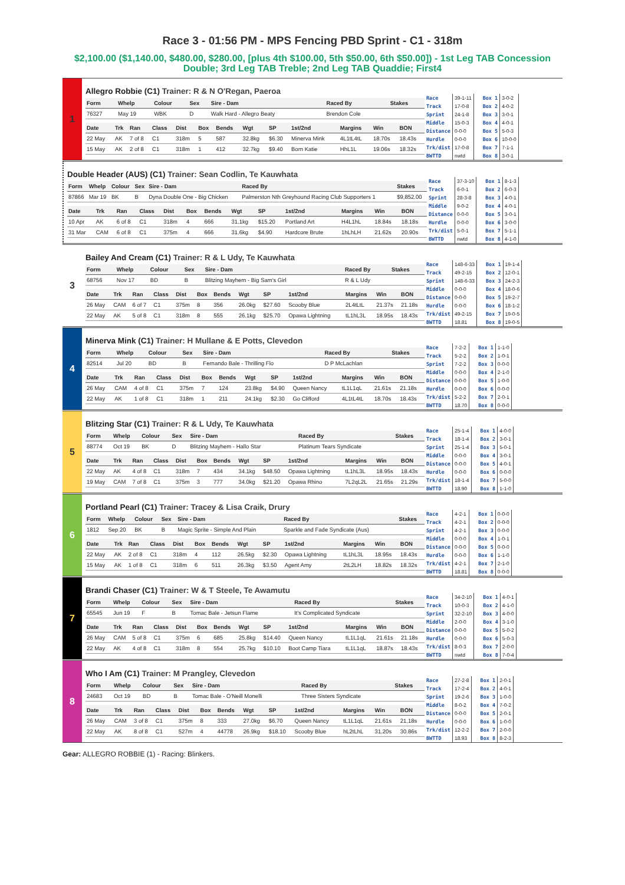Race 3 - 01:56 PM - MPS Fencing PBD Sprint - C1 - 318m
$2,100.00 ($1,140.00, $480.00, $280.00, [plus 4th $100.00, 5th $50.00, 6th $50.00]) - 1st Leg TAB Concession Double; 3rd Leg TAB Treble; 2nd Leg TAB Quaddie; First4
1
Allegro Robbie (C1) Trainer: R & N O'Regan, Paeroa
| Form | Whelp | Colour | Sex | Sire - Dam | Raced By | Stakes |
| --- | --- | --- | --- | --- | --- | --- |
| 76327 | May 19 | WBK | D | Walk Hard - Allegro Beaty | Brendon Cole | |
| Date | Trk | Ran | Class | Dist | Box | Bends | Wgt | SP | 1st/2nd | Margins | Win | BON |
| --- | --- | --- | --- | --- | --- | --- | --- | --- | --- | --- | --- | --- |
| 22 May | AK | 7 of 8 | C1 | 318m | 5 | 587 | 32.8kg | $6.30 | Minerva Mink | 4L1tL4tL | 18.70s | 18.43s |
| 15 May | AK | 2 of 8 | C1 | 318m | 1 | 412 | 32.7kg | $9.40 | Born Katie | HhL1L | 19.06s | 18.32s |
| Race | 39-1-11 |
| Track | 17-0-8 |
| Sprint | 24-1-8 |
| Middle | 15-0-3 |
| Distance | 0-0-0 |
| Hurdle | 0-0-0 |
| Trk/dist | 17-0-8 |
| BWTTD | nwtd |
| Box 1 | 3-0-2 |
| Box 2 | 4-0-2 |
| Box 3 | 3-0-1 |
| Box 4 | 4-0-1 |
| Box 5 | 5-0-3 |
| Box 6 | 10-0-0 |
| Box 7 | 7-1-1 |
| Box 8 | 3-0-1 |
Double Header (AUS) (C1) Trainer: Sean Codlin, Te Kauwhata
| Form | Whelp | Colour | Sex | Sire - Dam | Raced By | Stakes |
| --- | --- | --- | --- | --- | --- | --- |
| 87866 | Mar 19 | BK | B | Dyna Double One - Big Chicken | Palmerston Nth Greyhound Racing Club Supporters 1 | $9,852.00 |
| Date | Trk | Ran | Class | Dist | Box | Bends | Wgt | SP | 1st/2nd | Margins | Win | BON |
| --- | --- | --- | --- | --- | --- | --- | --- | --- | --- | --- | --- | --- |
| 10 Apr | AK | 6 of 8 | C1 | 318m | 4 | 666 | 31.1kg | $15.20 | Portland Art | H4L1hL | 18.84s | 18.18s |
| 31 Mar | CAM | 6 of 8 | C1 | 375m | 4 | 666 | 31.6kg | $4.90 | Hardcore Brute | 1hLhLH | 21.62s | 20.90s |
| Race | 37-3-10 |
| Track | 6-0-1 |
| Sprint | 28-3-8 |
| Middle | 9-0-2 |
| Distance | 0-0-0 |
| Hurdle | 0-0-0 |
| Trk/dist | 5-0-1 |
| BWTTD | nwtd |
| Box 1 | 8-1-3 |
| Box 2 | 6-0-3 |
| Box 3 | 4-0-1 |
| Box 4 | 4-0-1 |
| Box 5 | 3-0-1 |
| Box 6 | 3-0-0 |
| Box 7 | 5-1-1 |
| Box 8 | 4-1-0 |
3
Bailey And Cream (C1) Trainer: R & L Udy, Te Kauwhata
| Form | Whelp | Colour | Sex | Sire - Dam | Raced By | Stakes |
| --- | --- | --- | --- | --- | --- | --- |
| 68756 | Nov 17 | BD | B | Blitzing Mayhem - Big Sam's Girl | R & L Udy | |
| Date | Trk | Ran | Class | Dist | Box | Bends | Wgt | SP | 1st/2nd | Margins | Win | BON |
| --- | --- | --- | --- | --- | --- | --- | --- | --- | --- | --- | --- | --- |
| 26 May | CAM | 6 of 7 | C1 | 375m | 8 | 356 | 26.0kg | $27.60 | Scooby Blue | 2L4tLtL | 21.37s | 21.18s |
| 22 May | AK | 5 of 8 | C1 | 318m | 8 | 555 | 26.1kg | $25.70 | Opawa Lightning | tL1hL3L | 18.95s | 18.43s |
| Race | 148-6-33 |
| Track | 49-2-15 |
| Sprint | 148-6-33 |
| Middle | 0-0-0 |
| Distance | 0-0-0 |
| Hurdle | 0-0-0 |
| Trk/dist | 49-2-15 |
| BWTTD | 18.81 |
| Box 1 | 19-1-4 |
| Box 2 | 12-0-1 |
| Box 3 | 24-2-3 |
| Box 4 | 18-0-6 |
| Box 5 | 19-2-7 |
| Box 6 | 18-1-2 |
| Box 7 | 19-0-5 |
| Box 8 | 19-0-5 |
4
Minerva Mink (C1) Trainer: H Mullane & E Potts, Clevedon
| Form | Whelp | Colour | Sex | Sire - Dam | Raced By | Stakes |
| --- | --- | --- | --- | --- | --- | --- |
| 82514 | Jul 20 | BD | B | Fernando Bale - Thrilling Flo | D P McLachlan | |
| Date | Trk | Ran | Class | Dist | Box | Bends | Wgt | SP | 1st/2nd | Margins | Win | BON |
| --- | --- | --- | --- | --- | --- | --- | --- | --- | --- | --- | --- | --- |
| 26 May | CAM | 4 of 8 | C1 | 375m | 7 | 124 | 23.8kg | $4.90 | Queen Nancy | tL1L1qL | 21.61s | 21.18s |
| 22 May | AK | 1 of 8 | C1 | 318m | 1 | 211 | 24.1kg | $2.30 | Go Clifford | 4L1tL4tL | 18.70s | 18.43s |
| Race | 7-2-2 |
| Track | 5-2-2 |
| Sprint | 7-2-2 |
| Middle | 0-0-0 |
| Distance | 0-0-0 |
| Hurdle | 0-0-0 |
| Trk/dist | 5-2-2 |
| BWTTD | 18.70 |
| Box 1 | 1-1-0 |
| Box 2 | 1-0-1 |
| Box 3 | 0-0-0 |
| Box 4 | 2-1-0 |
| Box 5 | 1-0-0 |
| Box 6 | 0-0-0 |
| Box 7 | 2-0-1 |
| Box 8 | 0-0-0 |
5
Blitzing Star (C1) Trainer: R & L Udy, Te Kauwhata
| Form | Whelp | Colour | Sex | Sire - Dam | Raced By | Stakes |
| --- | --- | --- | --- | --- | --- | --- |
| 88774 | Oct 19 | BK | D | Blitzing Mayhem - Hallo Star | Platinum Tears Syndicate | |
| Date | Trk | Ran | Class | Dist | Box | Bends | Wgt | SP | 1st/2nd | Margins | Win | BON |
| --- | --- | --- | --- | --- | --- | --- | --- | --- | --- | --- | --- | --- |
| 22 May | AK | 4 of 8 | C1 | 318m | 7 | 434 | 34.1kg | $48.50 | Opawa Lightning | tL1hL3L | 18.95s | 18.43s |
| 19 May | CAM | 7 of 8 | C1 | 375m | 3 | 777 | 34.0kg | $21.20 | Opawa Rhino | 7L2qL2L | 21.65s | 21.29s |
| Race | 25-1-4 |
| Track | 18-1-4 |
| Sprint | 25-1-4 |
| Middle | 0-0-0 |
| Distance | 0-0-0 |
| Hurdle | 0-0-0 |
| Trk/dist | 18-1-4 |
| BWTTD | 18.90 |
| Box 1 | 4-0-0 |
| Box 2 | 3-0-1 |
| Box 3 | 5-0-1 |
| Box 4 | 3-0-1 |
| Box 5 | 4-0-1 |
| Box 6 | 0-0-0 |
| Box 7 | 5-0-0 |
| Box 8 | 1-1-0 |
6
Portland Pearl (C1) Trainer: Tracey & Lisa Craik, Drury
| Form | Whelp | Colour | Sex | Sire - Dam | Raced By | Stakes |
| --- | --- | --- | --- | --- | --- | --- |
| 1812 | Sep 20 | BK | B | Magic Sprite - Simple And Plain | Sparkle and Fade Syndicate (Aus) | |
| Date | Trk | Ran | Class | Dist | Box | Bends | Wgt | SP | 1st/2nd | Margins | Win | BON |
| --- | --- | --- | --- | --- | --- | --- | --- | --- | --- | --- | --- | --- |
| 22 May | AK | 2 of 8 | C1 | 318m | 4 | 112 | 26.5kg | $2.30 | Opawa Lightning | tL1hL3L | 18.95s | 18.43s |
| 15 May | AK | 1 of 8 | C1 | 318m | 6 | 511 | 26.3kg | $3.50 | Agent Amy | 2tL2LH | 18.82s | 18.32s |
| Race | 4-2-1 |
| Track | 4-2-1 |
| Sprint | 4-2-1 |
| Middle | 0-0-0 |
| Distance | 0-0-0 |
| Hurdle | 0-0-0 |
| Trk/dist | 4-2-1 |
| BWTTD | 18.81 |
| Box 1 | 0-0-0 |
| Box 2 | 0-0-0 |
| Box 3 | 0-0-0 |
| Box 4 | 1-0-1 |
| Box 5 | 0-0-0 |
| Box 6 | 1-1-0 |
| Box 7 | 2-1-0 |
| Box 8 | 0-0-0 |
7
Brandi Chaser (C1) Trainer: W & T Steele, Te Awamutu
| Form | Whelp | Colour | Sex | Sire - Dam | Raced By | Stakes |
| --- | --- | --- | --- | --- | --- | --- |
| 65545 | Jun 19 | F | B | Tomac Bale - Jetsun Flame | It's Complicated Syndicate | |
| Date | Trk | Ran | Class | Dist | Box | Bends | Wgt | SP | 1st/2nd | Margins | Win | BON |
| --- | --- | --- | --- | --- | --- | --- | --- | --- | --- | --- | --- | --- |
| 26 May | CAM | 5 of 8 | C1 | 375m | 6 | 685 | 25.8kg | $14.40 | Queen Nancy | tL1L1qL | 21.61s | 21.18s |
| 22 May | AK | 4 of 8 | C1 | 318m | 8 | 554 | 25.7kg | $10.10 | Boot Camp Tiara | tL1L1qL | 18.87s | 18.43s |
| Race | 34-2-10 |
| Track | 10-0-3 |
| Sprint | 32-2-10 |
| Middle | 2-0-0 |
| Distance | 0-0-0 |
| Hurdle | 0-0-0 |
| Trk/dist | 8-0-3 |
| BWTTD | nwtd |
| Box 1 | 4-0-1 |
| Box 2 | 4-1-0 |
| Box 3 | 4-0-0 |
| Box 4 | 3-1-0 |
| Box 5 | 5-0-2 |
| Box 6 | 5-0-3 |
| Box 7 | 2-0-0 |
| Box 8 | 7-0-4 |
8
Who I Am (C1) Trainer: M Prangley, Clevedon
| Form | Whelp | Colour | Sex | Sire - Dam | Raced By | Stakes |
| --- | --- | --- | --- | --- | --- | --- |
| 24683 | Oct 19 | BD | B | Tomac Bale - O'Neill Monelli | Three Sisters Syndicate | |
| Date | Trk | Ran | Class | Dist | Box | Bends | Wgt | SP | 1st/2nd | Margins | Win | BON |
| --- | --- | --- | --- | --- | --- | --- | --- | --- | --- | --- | --- | --- |
| 26 May | CAM | 3 of 8 | C1 | 375m | 8 | 333 | 27.0kg | $6.70 | Queen Nancy | tL1L1qL | 21.61s | 21.18s |
| 22 May | AK | 8 of 8 | C1 | 527m | 4 | 44778 | 26.9kg | $18.10 | Scooby Blue | hL2tLhL | 31.20s | 30.86s |
| Race | 27-2-8 |
| Track | 17-2-4 |
| Sprint | 19-2-6 |
| Middle | 8-0-2 |
| Distance | 0-0-0 |
| Hurdle | 0-0-0 |
| Trk/dist | 12-2-2 |
| BWTTD | 18.93 |
| Box 1 | 2-0-1 |
| Box 2 | 4-0-1 |
| Box 3 | 1-0-0 |
| Box 4 | 7-0-2 |
| Box 5 | 2-0-1 |
| Box 6 | 1-0-0 |
| Box 7 | 2-0-0 |
| Box 8 | 8-2-3 |
Gear: ALLEGRO ROBBIE (1) - Racing: Blinkers.